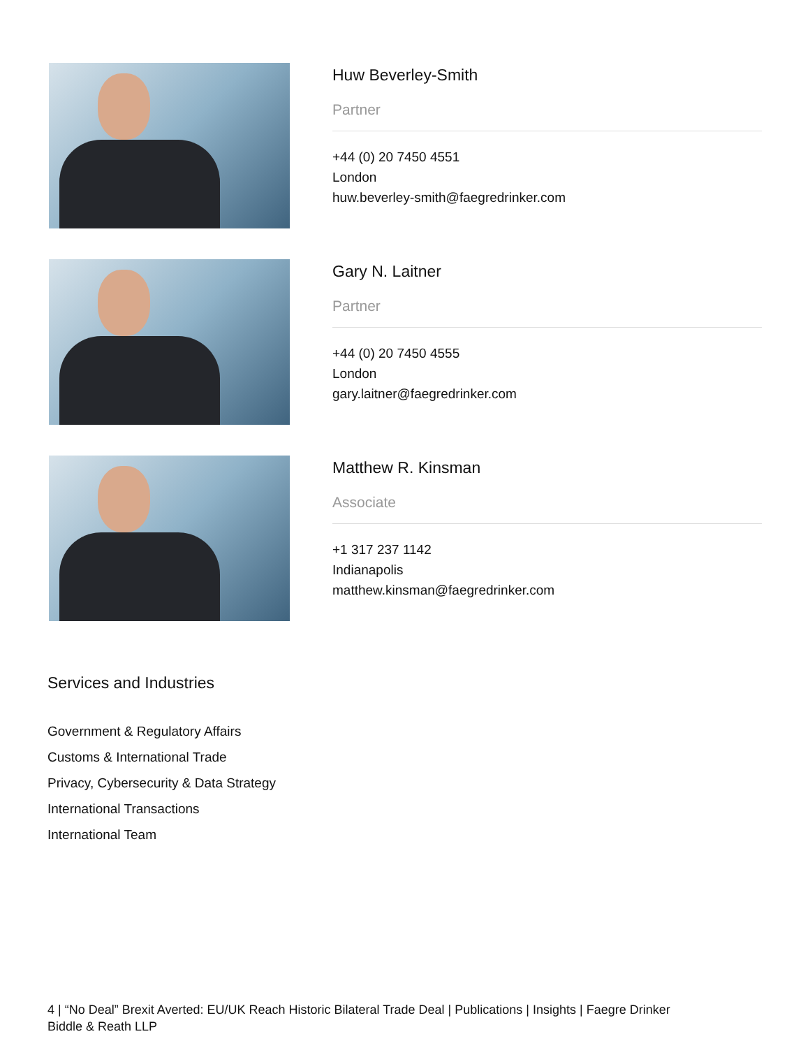Huw Beverley-Smith
Partner
+44 (0) 20 7450 4551
London
huw.beverley-smith@faegredrinker.com
Gary N. Laitner
Partner
+44 (0) 20 7450 4555
London
gary.laitner@faegredrinker.com
Matthew R. Kinsman
Associate
+1 317 237 1142
Indianapolis
matthew.kinsman@faegredrinker.com
Services and Industries
Government & Regulatory Affairs
Customs & International Trade
Privacy, Cybersecurity & Data Strategy
International Transactions
International Team
4 | “No Deal” Brexit Averted: EU/UK Reach Historic Bilateral Trade Deal | Publications | Insights | Faegre Drinker Biddle & Reath LLP